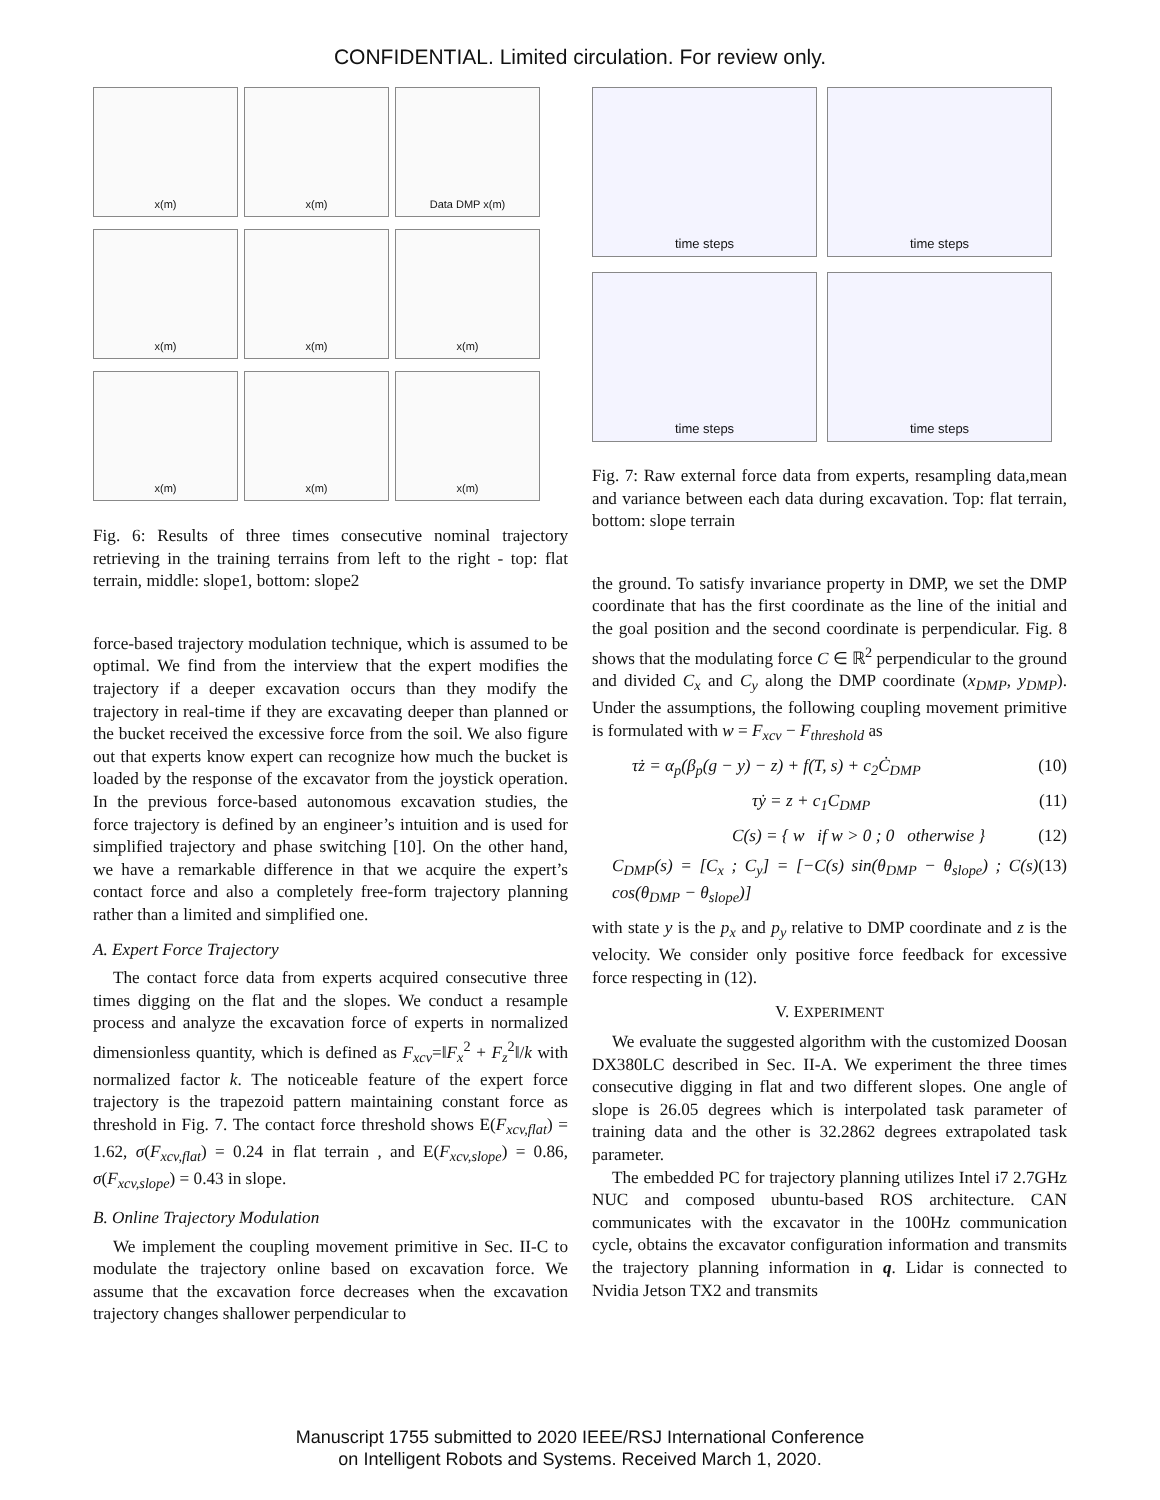CONFIDENTIAL. Limited circulation. For review only.
x(m)
x(m)
Data DMP x(m)
x(m)
x(m)
x(m)
x(m)
x(m)
x(m)
Fig. 6: Results of three times consecutive nominal trajectory retrieving in the training terrains from left to the right - top: flat terrain, middle: slope1, bottom: slope2
force-based trajectory modulation technique, which is assumed to be optimal. We find from the interview that the expert modifies the trajectory if a deeper excavation occurs than they modify the trajectory in real-time if they are excavating deeper than planned or the bucket received the excessive force from the soil. We also figure out that experts know expert can recognize how much the bucket is loaded by the response of the excavator from the joystick operation. In the previous force-based autonomous excavation studies, the force trajectory is defined by an engineer’s intuition and is used for simplified trajectory and phase switching [10]. On the other hand, we have a remarkable difference in that we acquire the expert’s contact force and also a completely free-form trajectory planning rather than a limited and simplified one.
A. Expert Force Trajectory
The contact force data from experts acquired consecutive three times digging on the flat and the slopes. We conduct a resample process and analyze the excavation force of experts in normalized dimensionless quantity, which is defined as F<sub>xcv</sub>=‖F<sub>x</sub><sup>2</sup> + F<sub>z</sub><sup>2</sup>‖/k with normalized factor k. The noticeable feature of the expert force trajectory is the trapezoid pattern maintaining constant force as threshold in Fig. 7. The contact force threshold shows E(F<sub>xcv,flat</sub>) = 1.62, σ(F<sub>xcv,flat</sub>) = 0.24 in flat terrain , and E(F<sub>xcv,slope</sub>) = 0.86, σ(F<sub>xcv,slope</sub>) = 0.43 in slope.
B. Online Trajectory Modulation
We implement the coupling movement primitive in Sec. II-C to modulate the trajectory online based on excavation force. We assume that the excavation force decreases when the excavation trajectory changes shallower perpendicular to
time steps
time steps
time steps
time steps
Fig. 7: Raw external force data from experts, resampling data,mean and variance between each data during excavation. Top: flat terrain, bottom: slope terrain
the ground. To satisfy invariance property in DMP, we set the DMP coordinate that has the first coordinate as the line of the initial and the goal position and the second coordinate is perpendicular. Fig. 8 shows that the modulating force C ∈ ℝ<sup>2</sup> perpendicular to the ground and divided C<sub>x</sub> and C<sub>y</sub> along the DMP coordinate (x<sub>DMP</sub>, y<sub>DMP</sub>). Under the assumptions, the following coupling movement primitive is formulated with w = F<sub>xcv</sub> − F<sub>threshold</sub> as
τż = α<sub>p</sub>(β<sub>p</sub>(g − y) − z) + f(T, s) + c<sub>2</sub>Ċ<sub>DMP</sub> (10)
τẏ = z + c<sub>1</sub>C<sub>DMP</sub> (11)
C(s) = { w if w > 0 ; 0 otherwise } (12)
C<sub>DMP</sub>(s) = [C<sub>x</sub> ; C<sub>y</sub>] = [−C(s) sin(θ<sub>DMP</sub> − θ<sub>slope</sub>) ; C(s) cos(θ<sub>DMP</sub> − θ<sub>slope</sub>)] (13)
with state y is the p<sub>x</sub> and p<sub>y</sub> relative to DMP coordinate and z is the velocity. We consider only positive force feedback for excessive force respecting in (12).
V. EXPERIMENT
We evaluate the suggested algorithm with the customized Doosan DX380LC described in Sec. II-A. We experiment the three times consecutive digging in flat and two different slopes. One angle of slope is 26.05 degrees which is interpolated task parameter of training data and the other is 32.2862 degrees extrapolated task parameter.
The embedded PC for trajectory planning utilizes Intel i7 2.7GHz NUC and composed ubuntu-based ROS architecture. CAN communicates with the excavator in the 100Hz communication cycle, obtains the excavator configuration information and transmits the trajectory planning information in q. Lidar is connected to Nvidia Jetson TX2 and transmits
Manuscript 1755 submitted to 2020 IEEE/RSJ International Conference
on Intelligent Robots and Systems. Received March 1, 2020.